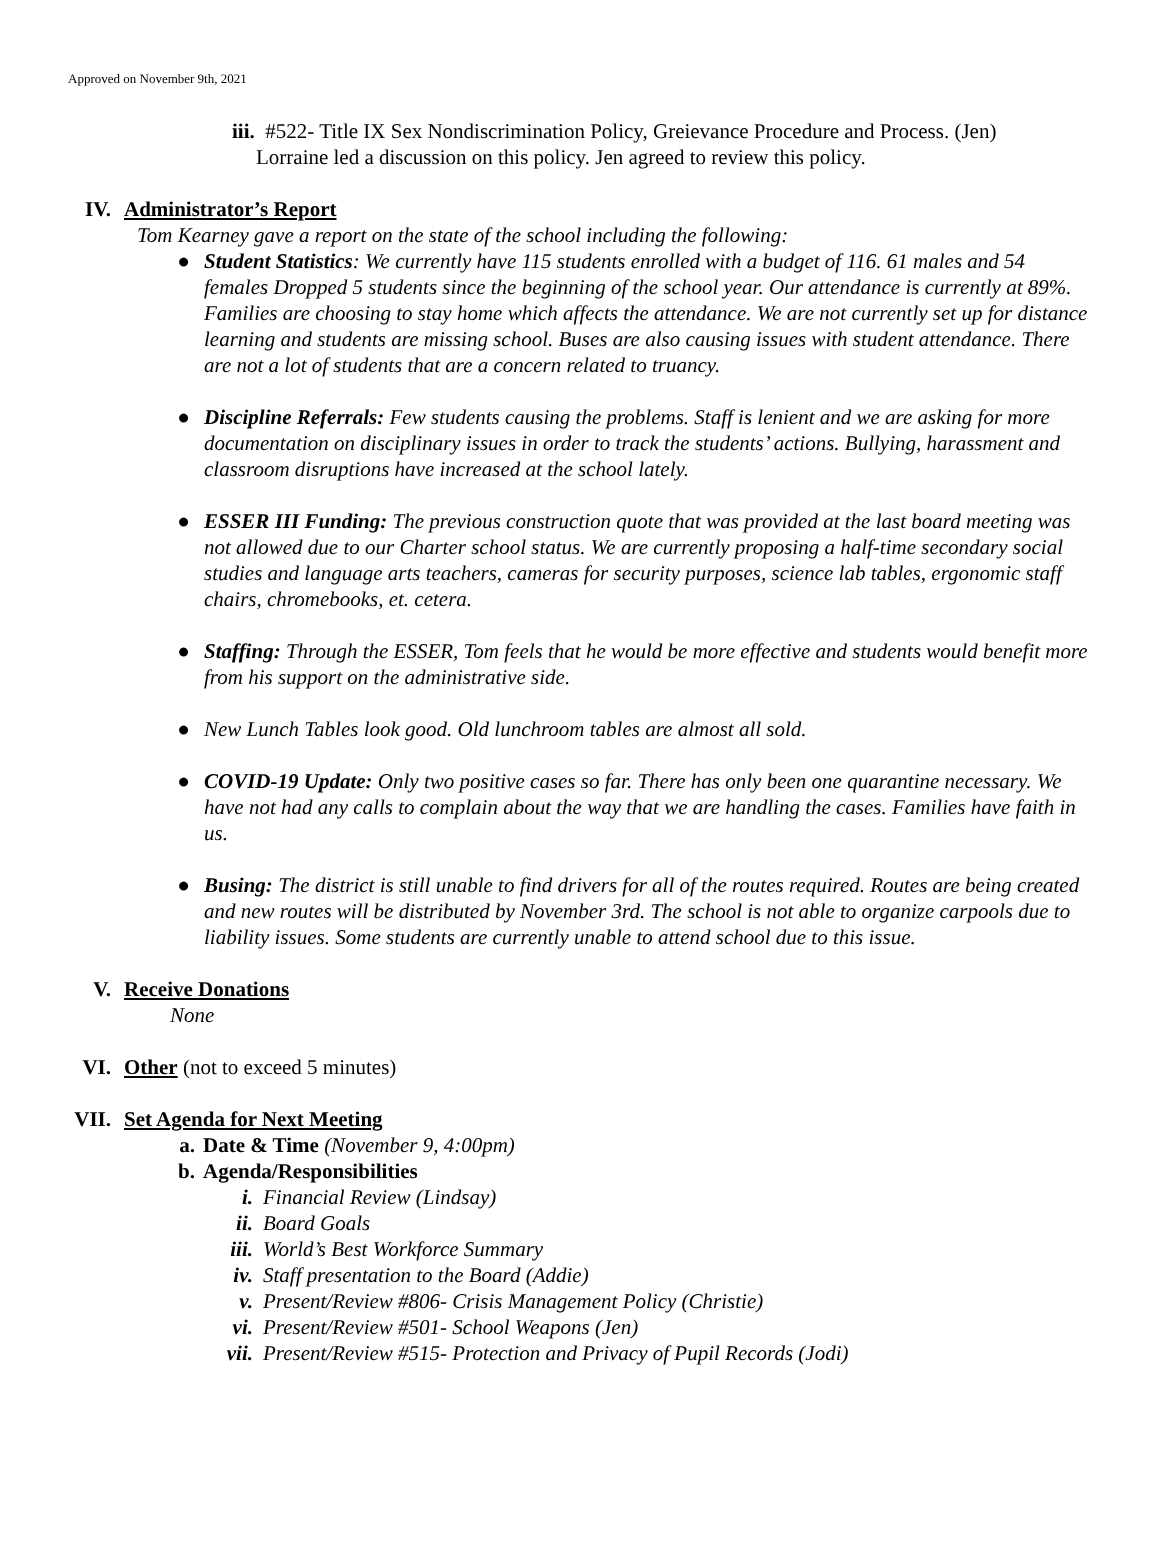Approved on November 9th, 2021
iii. #522- Title IX Sex Nondiscrimination Policy, Greievance Procedure and Process. (Jen)
Lorraine led a discussion on this policy. Jen agreed to review this policy.
IV. Administrator’s Report
Tom Kearney gave a report on the state of the school including the following:
● Student Statistics: We currently have 115 students enrolled with a budget of 116. 61 males and 54 females Dropped 5 students since the beginning of the school year. Our attendance is currently at 89%. Families are choosing to stay home which affects the attendance. We are not currently set up for distance learning and students are missing school. Buses are also causing issues with student attendance. There are not a lot of students that are a concern related to truancy.
● Discipline Referrals: Few students causing the problems. Staff is lenient and we are asking for more documentation on disciplinary issues in order to track the students’ actions. Bullying, harassment and classroom disruptions have increased at the school lately.
● ESSER III Funding: The previous construction quote that was provided at the last board meeting was not allowed due to our Charter school status. We are currently proposing a half-time secondary social studies and language arts teachers, cameras for security purposes, science lab tables, ergonomic staff chairs, chromebooks, et. cetera.
● Staffing: Through the ESSER, Tom feels that he would be more effective and students would benefit more from his support on the administrative side.
● New Lunch Tables look good. Old lunchroom tables are almost all sold.
● COVID-19 Update: Only two positive cases so far. There has only been one quarantine necessary. We have not had any calls to complain about the way that we are handling the cases. Families have faith in us.
● Busing: The district is still unable to find drivers for all of the routes required. Routes are being created and new routes will be distributed by November 3rd. The school is not able to organize carpools due to liability issues. Some students are currently unable to attend school due to this issue.
V. Receive Donations
None
VI. Other (not to exceed 5 minutes)
VII. Set Agenda for Next Meeting
a. Date & Time (November 9, 4:00pm)
b. Agenda/Responsibilities
i. Financial Review (Lindsay)
ii. Board Goals
iii. World’s Best Workforce Summary
iv. Staff presentation to the Board (Addie)
v. Present/Review #806- Crisis Management Policy (Christie)
vi. Present/Review #501- School Weapons (Jen)
vii. Present/Review #515- Protection and Privacy of Pupil Records (Jodi)